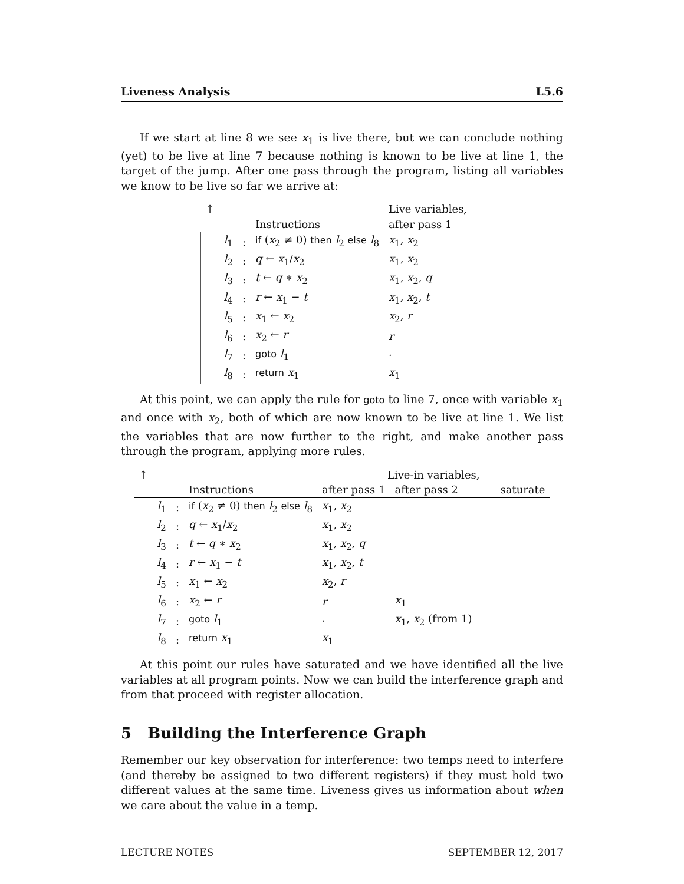Liveness Analysis L5.6
If we start at line 8 we see x<sub>1</sub> is live there, but we can conclude nothing (yet) to be live at line 7 because nothing is known to be live at line 1, the target of the jump. After one pass through the program, listing all variables we know to be live so far we arrive at:
| ↑ | | | | Live variables, |
| --- | --- | --- | --- | --- |
| | | | Instructions | after pass 1 |
| | l<sub>1</sub> | : | if ( x<sub>2</sub> ≠ 0) then l<sub>2</sub> else l<sub>8</sub> | x<sub>1</sub>, x<sub>2</sub> |
| | l<sub>2</sub> | : | q ← x<sub>1</sub>/ x<sub>2</sub> | x<sub>1</sub>, x<sub>2</sub> |
| | l<sub>3</sub> | : | t ← q ∗ x<sub>2</sub> | x<sub>1</sub>, x<sub>2</sub>, q |
| | l<sub>4</sub> | : | r ← x<sub>1</sub> − t | x<sub>1</sub>, x<sub>2</sub>, t |
| | l<sub>5</sub> | : | x<sub>1</sub> ← x<sub>2</sub> | x<sub>2</sub>, r |
| | l<sub>6</sub> | : | x<sub>2</sub> ← r | r |
| | l<sub>7</sub> | : | goto l<sub>1</sub> | · |
| | l<sub>8</sub> | : | return x<sub>1</sub> | x<sub>1</sub> |
At this point, we can apply the rule for goto to line 7, once with variable x<sub>1</sub> and once with x<sub>2</sub>, both of which are now known to be live at line 1. We list the variables that are now further to the right, and make another pass through the program, applying more rules.
| ↑ | | | | Live-in variables, | | |
| --- | --- | --- | --- | --- | --- | --- |
| | | | Instructions | after pass 1 | after pass 2 | saturate |
| | l<sub>1</sub> | : | if ( x<sub>2</sub> ≠ 0) then l<sub>2</sub> else l<sub>8</sub> | x<sub>1</sub>, x<sub>2</sub> | | |
| | l<sub>2</sub> | : | q ← x<sub>1</sub>/ x<sub>2</sub> | x<sub>1</sub>, x<sub>2</sub> | | |
| | l<sub>3</sub> | : | t ← q ∗ x<sub>2</sub> | x<sub>1</sub>, x<sub>2</sub>, q | | |
| | l<sub>4</sub> | : | r ← x<sub>1</sub> − t | x<sub>1</sub>, x<sub>2</sub>, t | | |
| | l<sub>5</sub> | : | x<sub>1</sub> ← x<sub>2</sub> | x<sub>2</sub>, r | | |
| | l<sub>6</sub> | : | x<sub>2</sub> ← r | r | x<sub>1</sub> | |
| | l<sub>7</sub> | : | goto l<sub>1</sub> | · | x<sub>1</sub>, x<sub>2</sub> (from 1) | |
| | l<sub>8</sub> | : | return x<sub>1</sub> | x<sub>1</sub> | | |
At this point our rules have saturated and we have identified all the live variables at all program points. Now we can build the interference graph and from that proceed with register allocation.
5 Building the Interference Graph
Remember our key observation for interference: two temps need to interfere (and thereby be assigned to two different registers) if they must hold two different values at the same time. Liveness gives us information about when we care about the value in a temp.
LECTURE NOTES SEPTEMBER 12, 2017